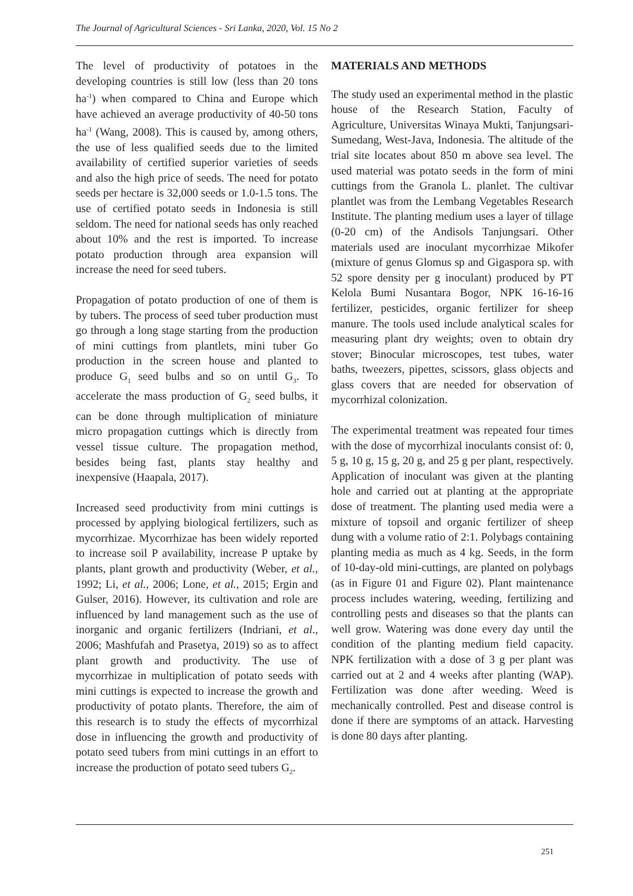The Journal of Agricultural Sciences - Sri Lanka, 2020, Vol. 15 No 2
The level of productivity of potatoes in the developing countries is still low (less than 20 tons ha<sup>-1</sup>) when compared to China and Europe which have achieved an average productivity of 40-50 tons ha<sup>-1</sup> (Wang, 2008). This is caused by, among others, the use of less qualified seeds due to the limited availability of certified superior varieties of seeds and also the high price of seeds. The need for potato seeds per hectare is 32,000 seeds or 1.0-1.5 tons. The use of certified potato seeds in Indonesia is still seldom. The need for national seeds has only reached about 10% and the rest is imported. To increase potato production through area expansion will increase the need for seed tubers.
Propagation of potato production of one of them is by tubers. The process of seed tuber production must go through a long stage starting from the production of mini cuttings from plantlets, mini tuber Go production in the screen house and planted to produce G<sub>1</sub> seed bulbs and so on until G<sub>3</sub>. To accelerate the mass production of G<sub>2</sub> seed bulbs, it can be done through multiplication of miniature micro propagation cuttings which is directly from vessel tissue culture. The propagation method, besides being fast, plants stay healthy and inexpensive (Haapala, 2017).
Increased seed productivity from mini cuttings is processed by applying biological fertilizers, such as mycorrhizae. Mycorrhizae has been widely reported to increase soil P availability, increase P uptake by plants, plant growth and productivity (Weber, et al., 1992; Li, et al., 2006; Lone, et al., 2015; Ergin and Gulser, 2016). However, its cultivation and role are influenced by land management such as the use of inorganic and organic fertilizers (Indriani, et al., 2006; Mashfufah and Prasetya, 2019) so as to affect plant growth and productivity. The use of mycorrhizae in multiplication of potato seeds with mini cuttings is expected to increase the growth and productivity of potato plants. Therefore, the aim of this research is to study the effects of mycorrhizal dose in influencing the growth and productivity of potato seed tubers from mini cuttings in an effort to increase the production of potato seed tubers G<sub>2</sub>.
MATERIALS AND METHODS
The study used an experimental method in the plastic house of the Research Station, Faculty of Agriculture, Universitas Winaya Mukti, Tanjungsari-Sumedang, West-Java, Indonesia. The altitude of the trial site locates about 850 m above sea level. The used material was potato seeds in the form of mini cuttings from the Granola L. planlet. The cultivar plantlet was from the Lembang Vegetables Research Institute. The planting medium uses a layer of tillage (0-20 cm) of the Andisols Tanjungsari. Other materials used are inoculant mycorrhizae Mikofer (mixture of genus Glomus sp and Gigaspora sp. with 52 spore density per g inoculant) produced by PT Kelola Bumi Nusantara Bogor, NPK 16-16-16 fertilizer, pesticides, organic fertilizer for sheep manure. The tools used include analytical scales for measuring plant dry weights; oven to obtain dry stover; Binocular microscopes, test tubes, water baths, tweezers, pipettes, scissors, glass objects and glass covers that are needed for observation of mycorrhizal colonization.
The experimental treatment was repeated four times with the dose of mycorrhizal inoculants consist of: 0, 5 g, 10 g, 15 g, 20 g, and 25 g per plant, respectively. Application of inoculant was given at the planting hole and carried out at planting at the appropriate dose of treatment. The planting used media were a mixture of topsoil and organic fertilizer of sheep dung with a volume ratio of 2:1. Polybags containing planting media as much as 4 kg. Seeds, in the form of 10-day-old mini-cuttings, are planted on polybags (as in Figure 01 and Figure 02). Plant maintenance process includes watering, weeding, fertilizing and controlling pests and diseases so that the plants can well grow. Watering was done every day until the condition of the planting medium field capacity. NPK fertilization with a dose of 3 g per plant was carried out at 2 and 4 weeks after planting (WAP). Fertilization was done after weeding. Weed is mechanically controlled. Pest and disease control is done if there are symptoms of an attack. Harvesting is done 80 days after planting.
251